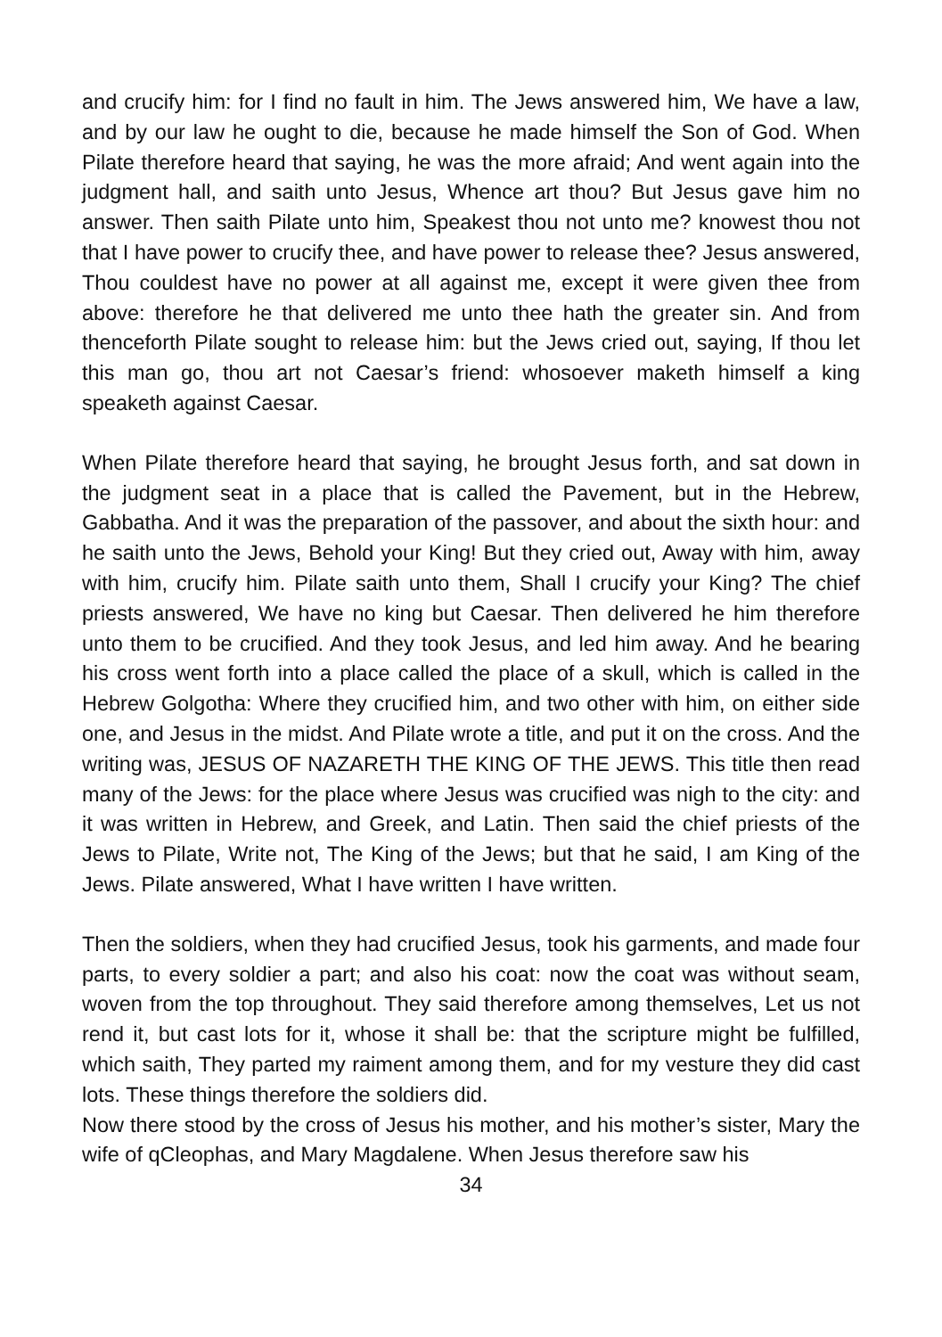and crucify him: for I find no fault in him. The Jews answered him, We have a law, and by our law he ought to die, because he made himself the Son of God. When Pilate therefore heard that saying, he was the more afraid; And went again into the judgment hall, and saith unto Jesus, Whence art thou? But Jesus gave him no answer. Then saith Pilate unto him, Speakest thou not unto me? knowest thou not that I have power to crucify thee, and have power to release thee? Jesus answered, Thou couldest have no power at all against me, except it were given thee from above: therefore he that delivered me unto thee hath the greater sin. And from thenceforth Pilate sought to release him: but the Jews cried out, saying, If thou let this man go, thou art not Caesar’s friend: whosoever maketh himself a king speaketh against Caesar.
When Pilate therefore heard that saying, he brought Jesus forth, and sat down in the judgment seat in a place that is called the Pavement, but in the Hebrew, Gabbatha. And it was the preparation of the passover, and about the sixth hour: and he saith unto the Jews, Behold your King! But they cried out, Away with him, away with him, crucify him. Pilate saith unto them, Shall I crucify your King? The chief priests answered, We have no king but Caesar. Then delivered he him therefore unto them to be crucified. And they took Jesus, and led him away. And he bearing his cross went forth into a place called the place of a skull, which is called in the Hebrew Golgotha: Where they crucified him, and two other with him, on either side one, and Jesus in the midst. And Pilate wrote a title, and put it on the cross. And the writing was, JESUS OF NAZARETH THE KING OF THE JEWS. This title then read many of the Jews: for the place where Jesus was crucified was nigh to the city: and it was written in Hebrew, and Greek, and Latin. Then said the chief priests of the Jews to Pilate, Write not, The King of the Jews; but that he said, I am King of the Jews. Pilate answered, What I have written I have written.
Then the soldiers, when they had crucified Jesus, took his garments, and made four parts, to every soldier a part; and also his coat: now the coat was without seam, woven from the top throughout. They said therefore among themselves, Let us not rend it, but cast lots for it, whose it shall be: that the scripture might be fulfilled, which saith, They parted my raiment among them, and for my vesture they did cast lots. These things therefore the soldiers did.
Now there stood by the cross of Jesus his mother, and his mother’s sister, Mary the wife of qCleophas, and Mary Magdalene. When Jesus therefore saw his
34